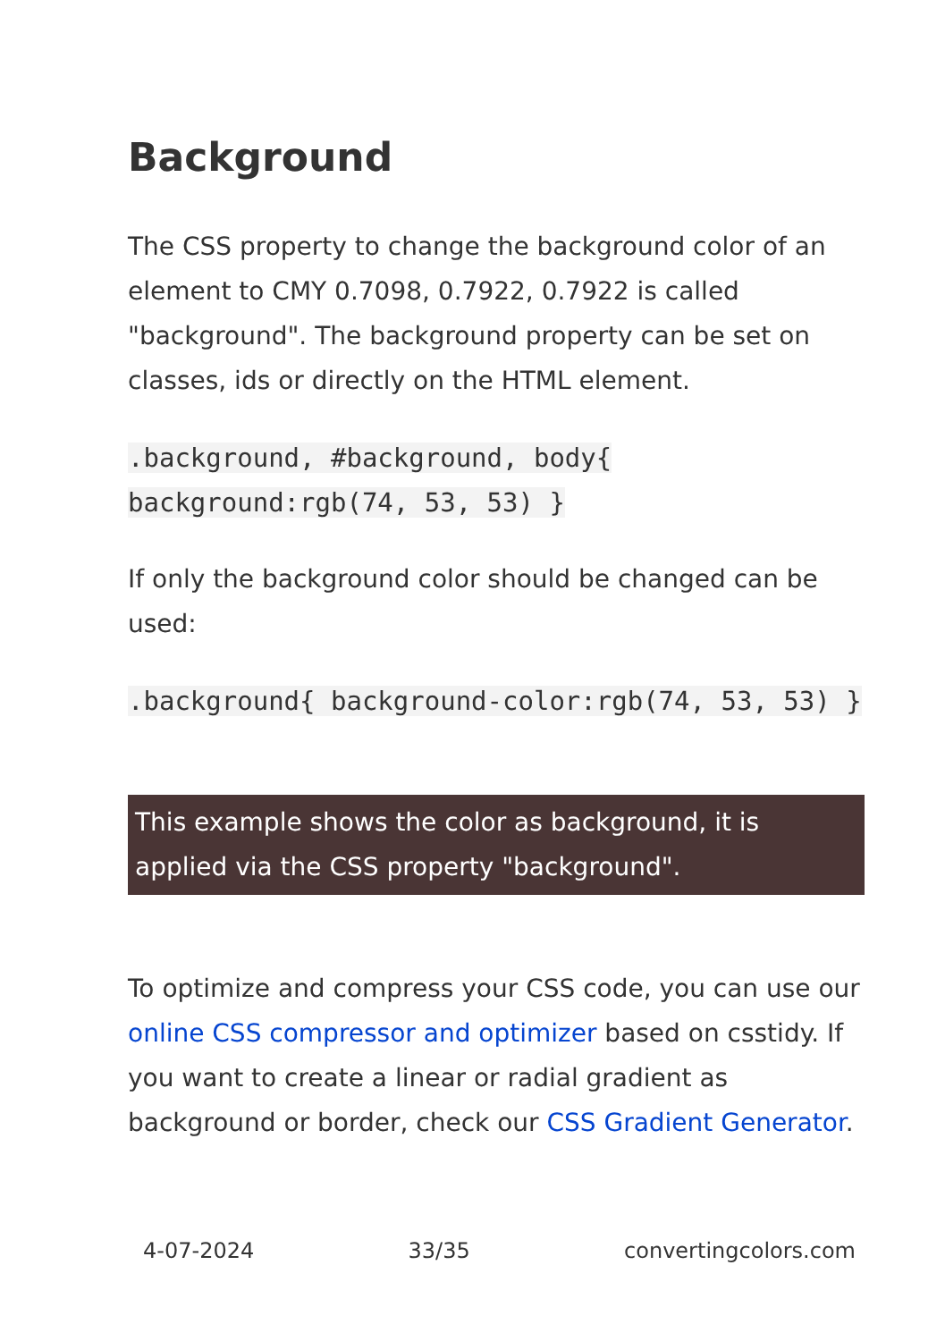Background
The CSS property to change the background color of an element to CMY 0.7098, 0.7922, 0.7922 is called "background". The background property can be set on classes, ids or directly on the HTML element.
.background, #background, body{
background:rgb(74, 53, 53) }
If only the background color should be changed can be used:
.background{ background-color:rgb(74, 53, 53) }
This example shows the color as background, it is applied via the CSS property "background".
To optimize and compress your CSS code, you can use our online CSS compressor and optimizer based on csstidy. If you want to create a linear or radial gradient as background or border, check our CSS Gradient Generator.
4-07-2024 33/35 convertingcolors.com